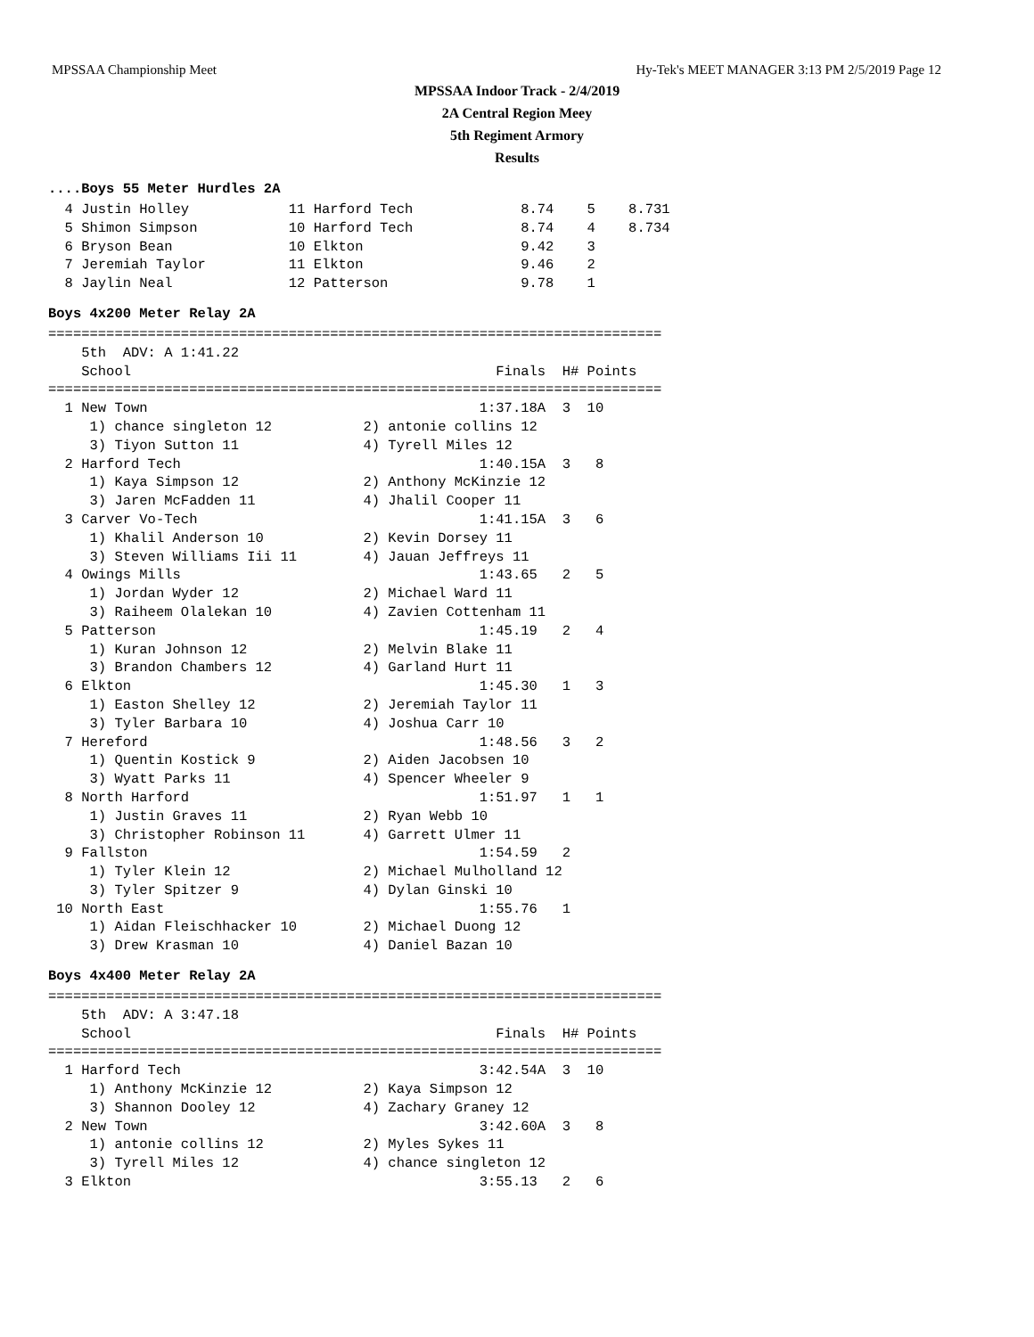MPSSAA Championship Meet Hy-Tek's MEET MANAGER 3:13 PM 2/5/2019 Page 12
MPSSAA Indoor Track - 2/4/2019
2A Central Region Meey
5th Regiment Armory
Results
....Boys 55 Meter Hurdles 2A
  4 Justin Holley            11 Harford Tech             8.74    5    8.731
  5 Shimon Simpson           10 Harford Tech             8.74    4    8.734
  6 Bryson Bean              10 Elkton                   9.42    3
  7 Jeremiah Taylor          11 Elkton                   9.46    2
  8 Jaylin Neal              12 Patterson                9.78    1
Boys 4x200 Meter Relay 2A
==========================================================================
    5th  ADV: A 1:41.22
    School                                            Finals  H# Points
==========================================================================
  1 New Town                                        1:37.18A  3  10
     1) chance singleton 12           2) antonie collins 12
     3) Tiyon Sutton 11               4) Tyrell Miles 12
  2 Harford Tech                                    1:40.15A  3   8
     1) Kaya Simpson 12               2) Anthony McKinzie 12
     3) Jaren McFadden 11             4) Jhalil Cooper 11
  3 Carver Vo-Tech                                  1:41.15A  3   6
     1) Khalil Anderson 10            2) Kevin Dorsey 11
     3) Steven Williams Iii 11        4) Jauan Jeffreys 11
  4 Owings Mills                                    1:43.65   2   5
     1) Jordan Wyder 12               2) Michael Ward 11
     3) Raiheem Olalekan 10           4) Zavien Cottenham 11
  5 Patterson                                       1:45.19   2   4
     1) Kuran Johnson 12              2) Melvin Blake 11
     3) Brandon Chambers 12           4) Garland Hurt 11
  6 Elkton                                          1:45.30   1   3
     1) Easton Shelley 12             2) Jeremiah Taylor 11
     3) Tyler Barbara 10              4) Joshua Carr 10
  7 Hereford                                        1:48.56   3   2
     1) Quentin Kostick 9             2) Aiden Jacobsen 10
     3) Wyatt Parks 11                4) Spencer Wheeler 9
  8 North Harford                                   1:51.97   1   1
     1) Justin Graves 11              2) Ryan Webb 10
     3) Christopher Robinson 11       4) Garrett Ulmer 11
  9 Fallston                                        1:54.59   2
     1) Tyler Klein 12                2) Michael Mulholland 12
     3) Tyler Spitzer 9               4) Dylan Ginski 10
 10 North East                                      1:55.76   1
     1) Aidan Fleischhacker 10        2) Michael Duong 12
     3) Drew Krasman 10               4) Daniel Bazan 10
Boys 4x400 Meter Relay 2A
==========================================================================
    5th  ADV: A 3:47.18
    School                                            Finals  H# Points
==========================================================================
  1 Harford Tech                                    3:42.54A  3  10
     1) Anthony McKinzie 12           2) Kaya Simpson 12
     3) Shannon Dooley 12             4) Zachary Graney 12
  2 New Town                                        3:42.60A  3   8
     1) antonie collins 12            2) Myles Sykes 11
     3) Tyrell Miles 12               4) chance singleton 12
  3 Elkton                                          3:55.13   2   6